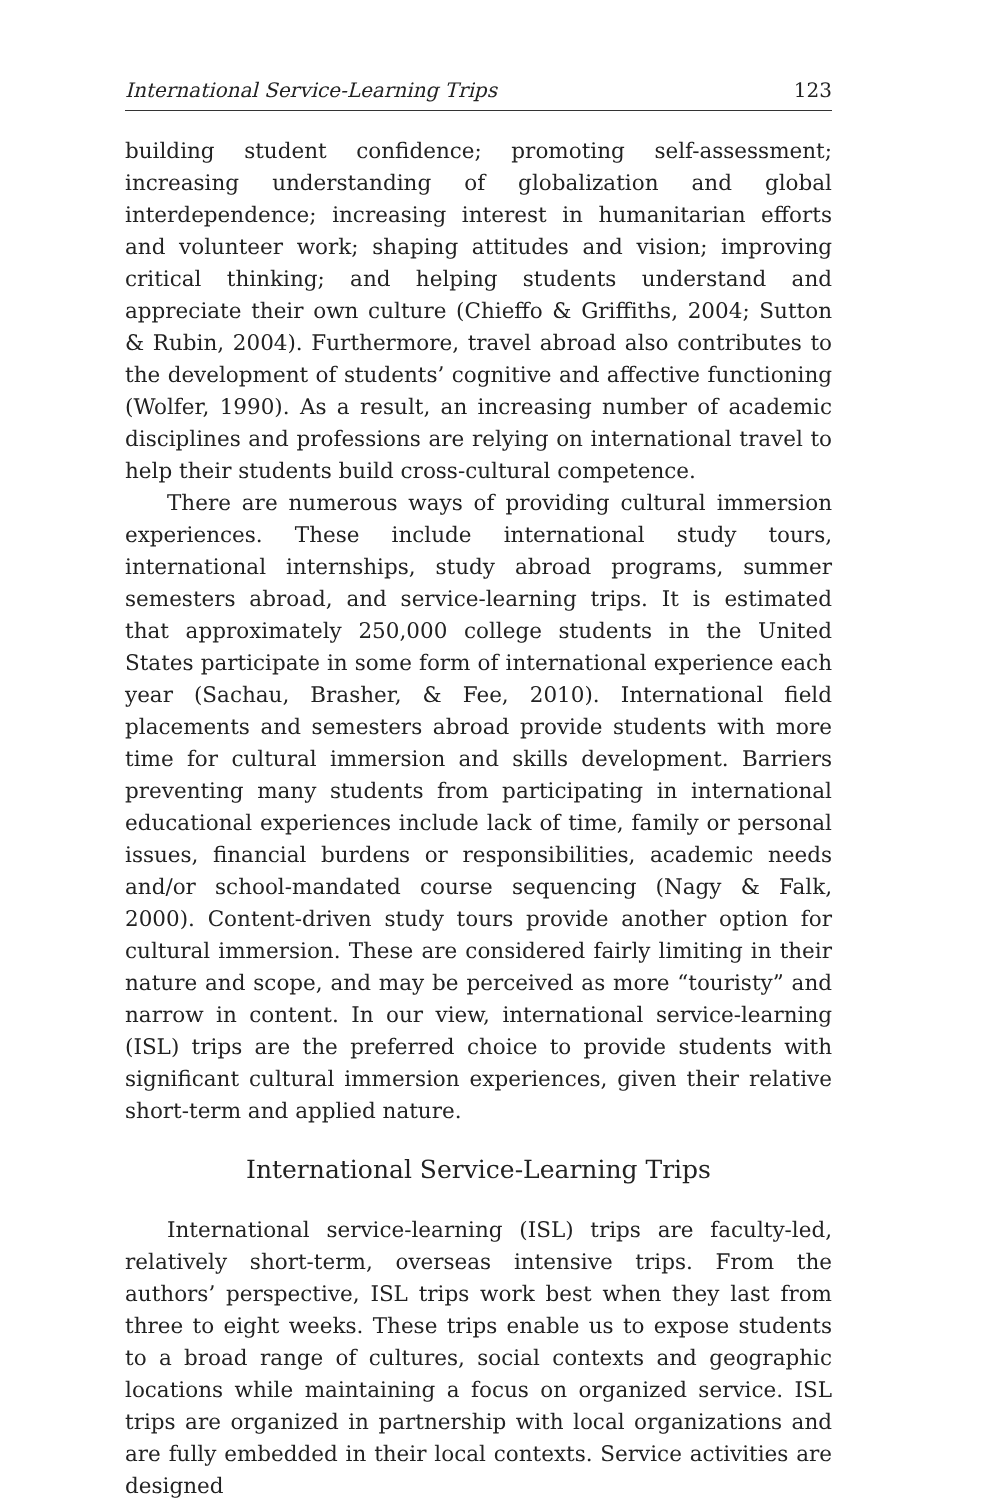International Service-Learning Trips 123
building student confidence; promoting self-assessment; increasing understanding of globalization and global interdependence; increasing interest in humanitarian efforts and volunteer work; shaping attitudes and vision; improving critical thinking; and helping students understand and appreciate their own culture (Chieffo & Griffiths, 2004; Sutton & Rubin, 2004). Furthermore, travel abroad also contributes to the development of students’ cognitive and affective functioning (Wolfer, 1990). As a result, an increasing number of academic disciplines and professions are relying on international travel to help their students build cross-cultural competence.
There are numerous ways of providing cultural immersion experiences. These include international study tours, international internships, study abroad programs, summer semesters abroad, and service-learning trips. It is estimated that approximately 250,000 college students in the United States participate in some form of international experience each year (Sachau, Brasher, & Fee, 2010). International field placements and semesters abroad provide students with more time for cultural immersion and skills development. Barriers preventing many students from participating in international educational experiences include lack of time, family or personal issues, financial burdens or responsibilities, academic needs and/or school-mandated course sequencing (Nagy & Falk, 2000). Content-driven study tours provide another option for cultural immersion. These are considered fairly limiting in their nature and scope, and may be perceived as more “touristy” and narrow in content. In our view, international service-learning (ISL) trips are the preferred choice to provide students with significant cultural immersion experiences, given their relative short-term and applied nature.
International Service-Learning Trips
International service-learning (ISL) trips are faculty-led, relatively short-term, overseas intensive trips. From the authors’ perspective, ISL trips work best when they last from three to eight weeks. These trips enable us to expose students to a broad range of cultures, social contexts and geographic locations while maintaining a focus on organized service. ISL trips are organized in partnership with local organizations and are fully embedded in their local contexts. Service activities are designed